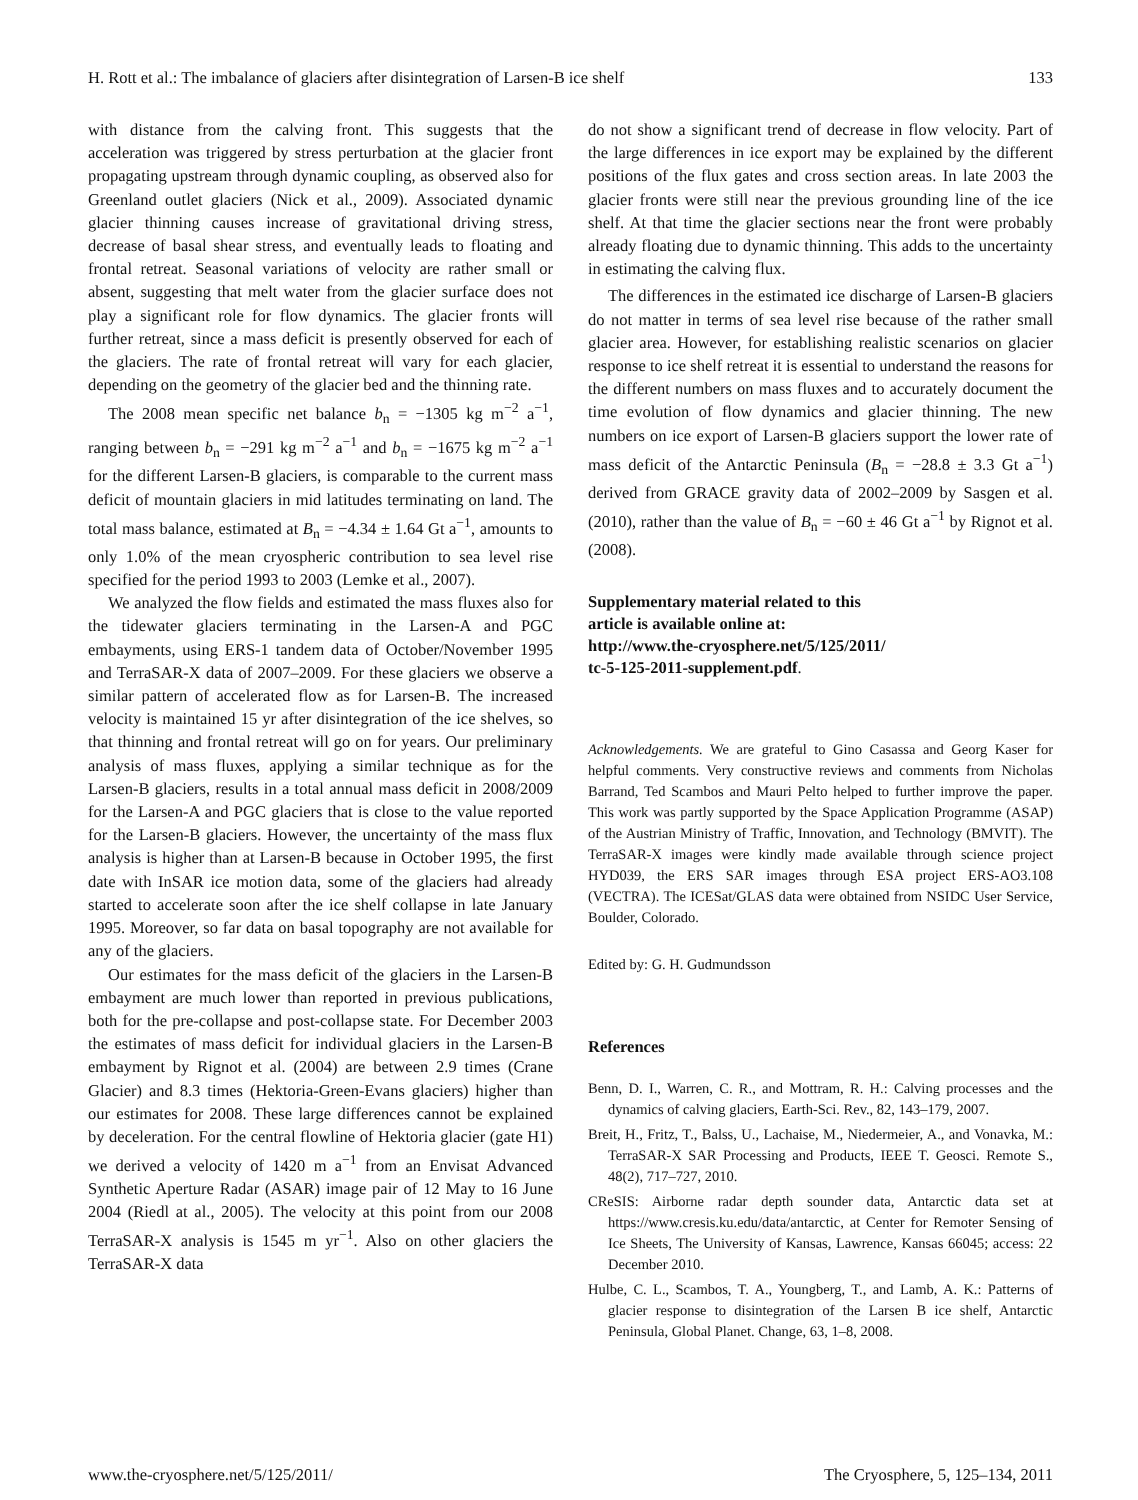H. Rott et al.: The imbalance of glaciers after disintegration of Larsen-B ice shelf 133
with distance from the calving front. This suggests that the acceleration was triggered by stress perturbation at the glacier front propagating upstream through dynamic coupling, as observed also for Greenland outlet glaciers (Nick et al., 2009). Associated dynamic glacier thinning causes increase of gravitational driving stress, decrease of basal shear stress, and eventually leads to floating and frontal retreat. Seasonal variations of velocity are rather small or absent, suggesting that melt water from the glacier surface does not play a significant role for flow dynamics. The glacier fronts will further retreat, since a mass deficit is presently observed for each of the glaciers. The rate of frontal retreat will vary for each glacier, depending on the geometry of the glacier bed and the thinning rate.
The 2008 mean specific net balance b<sub>n</sub> = −1305 kg m<sup>−2</sup> a<sup>−1</sup>, ranging between b<sub>n</sub> = −291 kg m<sup>−2</sup> a<sup>−1</sup> and b<sub>n</sub> = −1675 kg m<sup>−2</sup> a<sup>−1</sup> for the different Larsen-B glaciers, is comparable to the current mass deficit of mountain glaciers in mid latitudes terminating on land. The total mass balance, estimated at B<sub>n</sub> = −4.34 ± 1.64 Gt a<sup>−1</sup>, amounts to only 1.0% of the mean cryospheric contribution to sea level rise specified for the period 1993 to 2003 (Lemke et al., 2007).
We analyzed the flow fields and estimated the mass fluxes also for the tidewater glaciers terminating in the Larsen-A and PGC embayments, using ERS-1 tandem data of October/November 1995 and TerraSAR-X data of 2007–2009. For these glaciers we observe a similar pattern of accelerated flow as for Larsen-B. The increased velocity is maintained 15 yr after disintegration of the ice shelves, so that thinning and frontal retreat will go on for years. Our preliminary analysis of mass fluxes, applying a similar technique as for the Larsen-B glaciers, results in a total annual mass deficit in 2008/2009 for the Larsen-A and PGC glaciers that is close to the value reported for the Larsen-B glaciers. However, the uncertainty of the mass flux analysis is higher than at Larsen-B because in October 1995, the first date with InSAR ice motion data, some of the glaciers had already started to accelerate soon after the ice shelf collapse in late January 1995. Moreover, so far data on basal topography are not available for any of the glaciers.
Our estimates for the mass deficit of the glaciers in the Larsen-B embayment are much lower than reported in previous publications, both for the pre-collapse and post-collapse state. For December 2003 the estimates of mass deficit for individual glaciers in the Larsen-B embayment by Rignot et al. (2004) are between 2.9 times (Crane Glacier) and 8.3 times (Hektoria-Green-Evans glaciers) higher than our estimates for 2008. These large differences cannot be explained by deceleration. For the central flowline of Hektoria glacier (gate H1) we derived a velocity of 1420 m a<sup>−1</sup> from an Envisat Advanced Synthetic Aperture Radar (ASAR) image pair of 12 May to 16 June 2004 (Riedl at al., 2005). The velocity at this point from our 2008 TerraSAR-X analysis is 1545 m yr<sup>−1</sup>. Also on other glaciers the TerraSAR-X data
do not show a significant trend of decrease in flow velocity. Part of the large differences in ice export may be explained by the different positions of the flux gates and cross section areas. In late 2003 the glacier fronts were still near the previous grounding line of the ice shelf. At that time the glacier sections near the front were probably already floating due to dynamic thinning. This adds to the uncertainty in estimating the calving flux.
The differences in the estimated ice discharge of Larsen-B glaciers do not matter in terms of sea level rise because of the rather small glacier area. However, for establishing realistic scenarios on glacier response to ice shelf retreat it is essential to understand the reasons for the different numbers on mass fluxes and to accurately document the time evolution of flow dynamics and glacier thinning. The new numbers on ice export of Larsen-B glaciers support the lower rate of mass deficit of the Antarctic Peninsula (B<sub>n</sub> = −28.8 ± 3.3 Gt a<sup>−1</sup>) derived from GRACE gravity data of 2002–2009 by Sasgen et al. (2010), rather than the value of B<sub>n</sub> = −60 ± 46 Gt a<sup>−1</sup> by Rignot et al. (2008).
Supplementary material related to this
article is available online at:
http://www.the-cryosphere.net/5/125/2011/
tc-5-125-2011-supplement.pdf.
Acknowledgements. We are grateful to Gino Casassa and Georg Kaser for helpful comments. Very constructive reviews and comments from Nicholas Barrand, Ted Scambos and Mauri Pelto helped to further improve the paper. This work was partly supported by the Space Application Programme (ASAP) of the Austrian Ministry of Traffic, Innovation, and Technology (BMVIT). The TerraSAR-X images were kindly made available through science project HYD039, the ERS SAR images through ESA project ERS-AO3.108 (VECTRA). The ICESat/GLAS data were obtained from NSIDC User Service, Boulder, Colorado.
Edited by: G. H. Gudmundsson
References
Benn, D. I., Warren, C. R., and Mottram, R. H.: Calving processes and the dynamics of calving glaciers, Earth-Sci. Rev., 82, 143–179, 2007.
Breit, H., Fritz, T., Balss, U., Lachaise, M., Niedermeier, A., and Vonavka, M.: TerraSAR-X SAR Processing and Products, IEEE T. Geosci. Remote S., 48(2), 717–727, 2010.
CReSIS: Airborne radar depth sounder data, Antarctic data set at https://www.cresis.ku.edu/data/antarctic, at Center for Remoter Sensing of Ice Sheets, The University of Kansas, Lawrence, Kansas 66045; access: 22 December 2010.
Hulbe, C. L., Scambos, T. A., Youngberg, T., and Lamb, A. K.: Patterns of glacier response to disintegration of the Larsen B ice shelf, Antarctic Peninsula, Global Planet. Change, 63, 1–8, 2008.
www.the-cryosphere.net/5/125/2011/ The Cryosphere, 5, 125–134, 2011